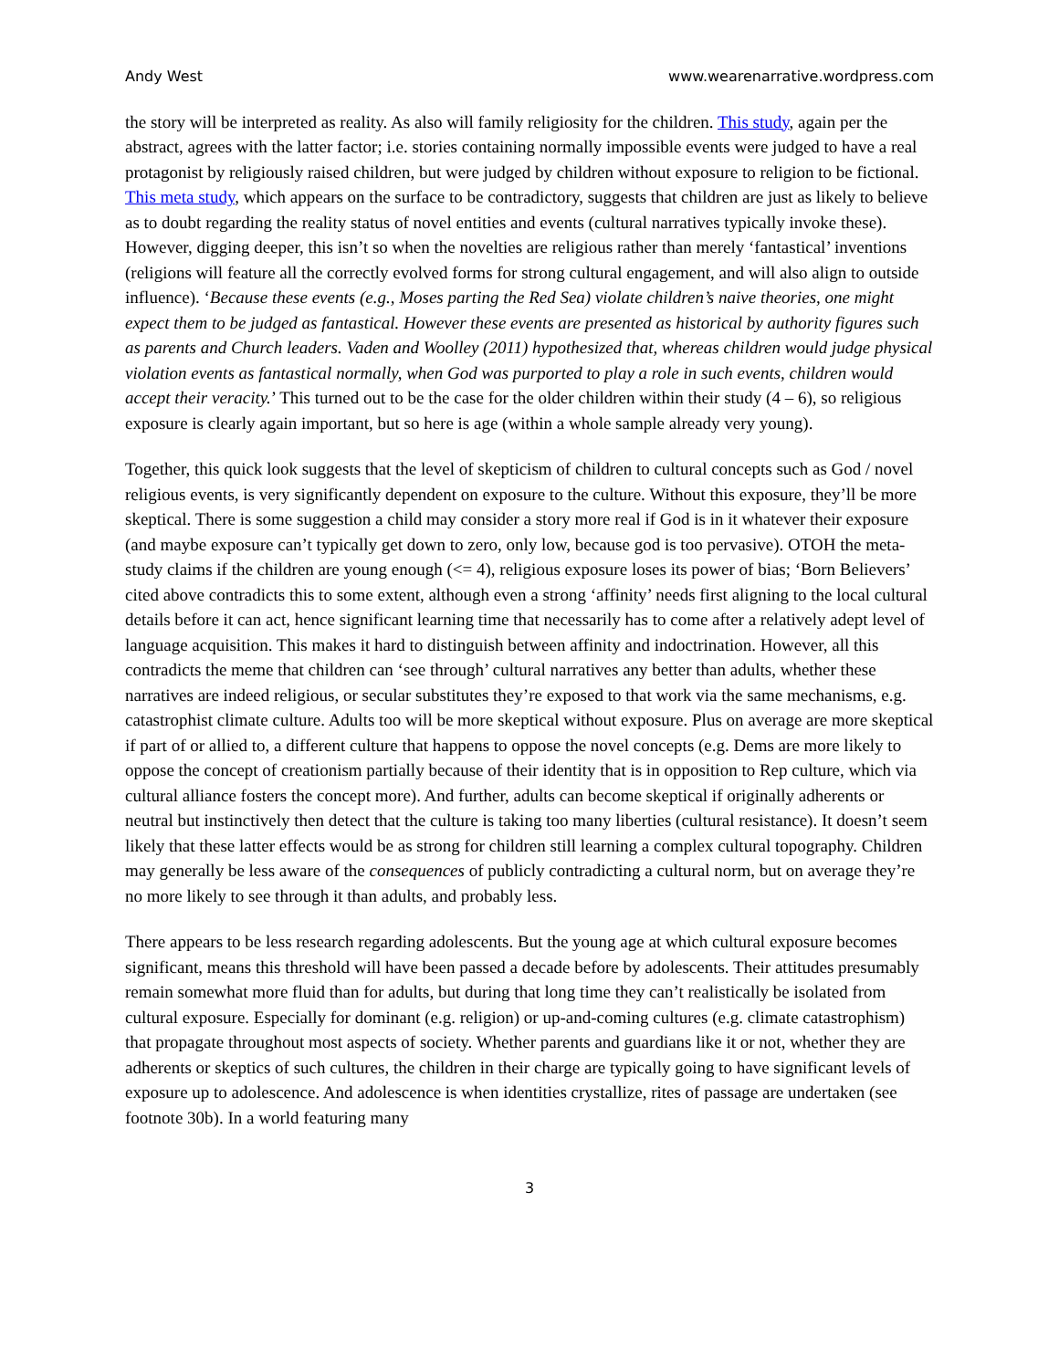Andy West www.wearenarrative.wordpress.com
the story will be interpreted as reality. As also will family religiosity for the children. This study, again per the abstract, agrees with the latter factor; i.e. stories containing normally impossible events were judged to have a real protagonist by religiously raised children, but were judged by children without exposure to religion to be fictional. This meta study, which appears on the surface to be contradictory, suggests that children are just as likely to believe as to doubt regarding the reality status of novel entities and events (cultural narratives typically invoke these). However, digging deeper, this isn’t so when the novelties are religious rather than merely ‘fantastical’ inventions (religions will feature all the correctly evolved forms for strong cultural engagement, and will also align to outside influence). ‘Because these events (e.g., Moses parting the Red Sea) violate children’s naive theories, one might expect them to be judged as fantastical. However these events are presented as historical by authority figures such as parents and Church leaders. Vaden and Woolley (2011) hypothesized that, whereas children would judge physical violation events as fantastical normally, when God was purported to play a role in such events, children would accept their veracity.’ This turned out to be the case for the older children within their study (4 – 6), so religious exposure is clearly again important, but so here is age (within a whole sample already very young).
Together, this quick look suggests that the level of skepticism of children to cultural concepts such as God / novel religious events, is very significantly dependent on exposure to the culture. Without this exposure, they’ll be more skeptical. There is some suggestion a child may consider a story more real if God is in it whatever their exposure (and maybe exposure can’t typically get down to zero, only low, because god is too pervasive). OTOH the meta-study claims if the children are young enough (<= 4), religious exposure loses its power of bias; ‘Born Believers’ cited above contradicts this to some extent, although even a strong ‘affinity’ needs first aligning to the local cultural details before it can act, hence significant learning time that necessarily has to come after a relatively adept level of language acquisition. This makes it hard to distinguish between affinity and indoctrination. However, all this contradicts the meme that children can ‘see through’ cultural narratives any better than adults, whether these narratives are indeed religious, or secular substitutes they’re exposed to that work via the same mechanisms, e.g. catastrophist climate culture. Adults too will be more skeptical without exposure. Plus on average are more skeptical if part of or allied to, a different culture that happens to oppose the novel concepts (e.g. Dems are more likely to oppose the concept of creationism partially because of their identity that is in opposition to Rep culture, which via cultural alliance fosters the concept more). And further, adults can become skeptical if originally adherents or neutral but instinctively then detect that the culture is taking too many liberties (cultural resistance). It doesn’t seem likely that these latter effects would be as strong for children still learning a complex cultural topography. Children may generally be less aware of the consequences of publicly contradicting a cultural norm, but on average they’re no more likely to see through it than adults, and probably less.
There appears to be less research regarding adolescents. But the young age at which cultural exposure becomes significant, means this threshold will have been passed a decade before by adolescents. Their attitudes presumably remain somewhat more fluid than for adults, but during that long time they can’t realistically be isolated from cultural exposure. Especially for dominant (e.g. religion) or up-and-coming cultures (e.g. climate catastrophism) that propagate throughout most aspects of society. Whether parents and guardians like it or not, whether they are adherents or skeptics of such cultures, the children in their charge are typically going to have significant levels of exposure up to adolescence. And adolescence is when identities crystallize, rites of passage are undertaken (see footnote 30b). In a world featuring many
3